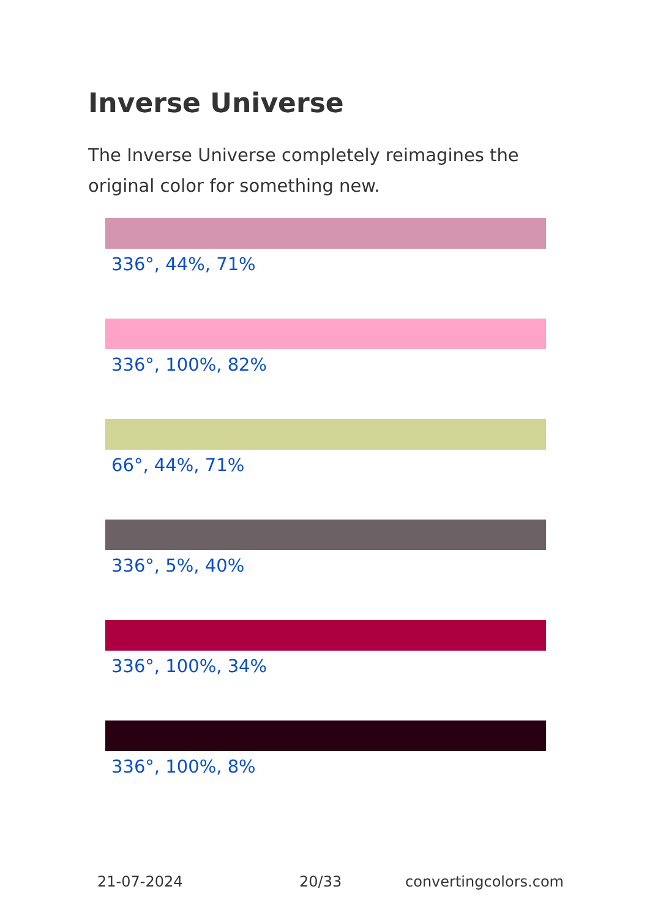Inverse Universe
The Inverse Universe completely reimagines the original color for something new.
336°, 44%, 71%
336°, 100%, 82%
66°, 44%, 71%
336°, 5%, 40%
336°, 100%, 34%
336°, 100%, 8%
21-07-2024 20/33 convertingcolors.com